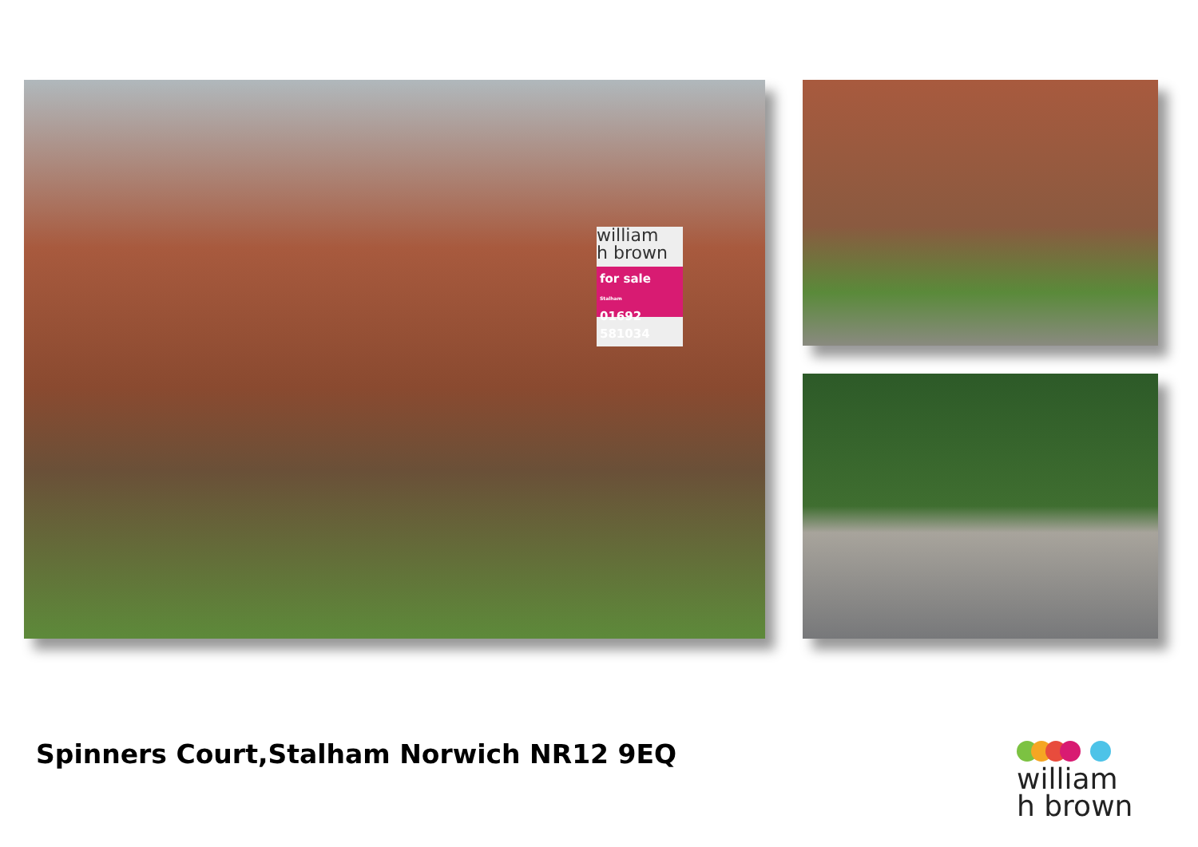william
h brown
for sale
Stalham
01692 581034
Spinners Court,Stalham Norwich NR12 9EQ
william
h brown